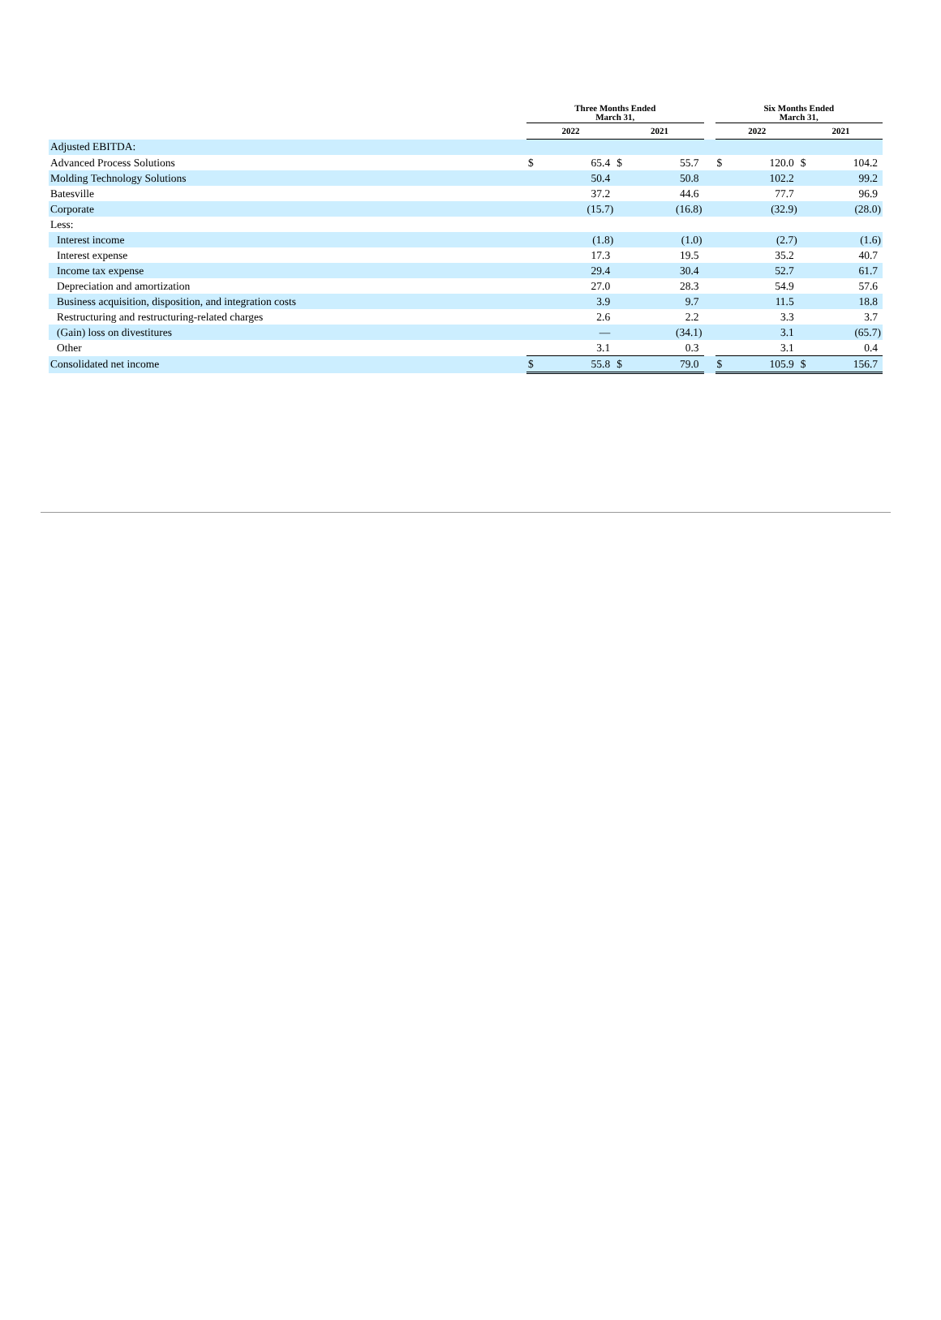| | Three Months Ended March 31, | | | | | Six Months Ended March 31, | | | |
| --- | --- | --- | --- | --- | --- | --- | --- | --- | --- |
| | 2022 | | 2021 | | | 2022 | | 2021 | |
| Adjusted EBITDA: | | | | | | | | | |
| Advanced Process Solutions | $ | 65.4 | $ | 55.7 | | $ | 120.0 | $ | 104.2 |
| Molding Technology Solutions | | 50.4 | | 50.8 | | | 102.2 | | 99.2 |
| Batesville | | 37.2 | | 44.6 | | | 77.7 | | 96.9 |
| Corporate | | (15.7) | | (16.8) | | | (32.9) | | (28.0) |
| Less: | | | | | | | | | |
| Interest income | | (1.8) | | (1.0) | | | (2.7) | | (1.6) |
| Interest expense | | 17.3 | | 19.5 | | | 35.2 | | 40.7 |
| Income tax expense | | 29.4 | | 30.4 | | | 52.7 | | 61.7 |
| Depreciation and amortization | | 27.0 | | 28.3 | | | 54.9 | | 57.6 |
| Business acquisition, disposition, and integration costs | | 3.9 | | 9.7 | | | 11.5 | | 18.8 |
| Restructuring and restructuring-related charges | | 2.6 | | 2.2 | | | 3.3 | | 3.7 |
| (Gain) loss on divestitures | | — | | (34.1) | | | 3.1 | | (65.7) |
| Other | | 3.1 | | 0.3 | | | 3.1 | | 0.4 |
| Consolidated net income | $ | 55.8 | $ | 79.0 | | $ | 105.9 | $ | 156.7 |